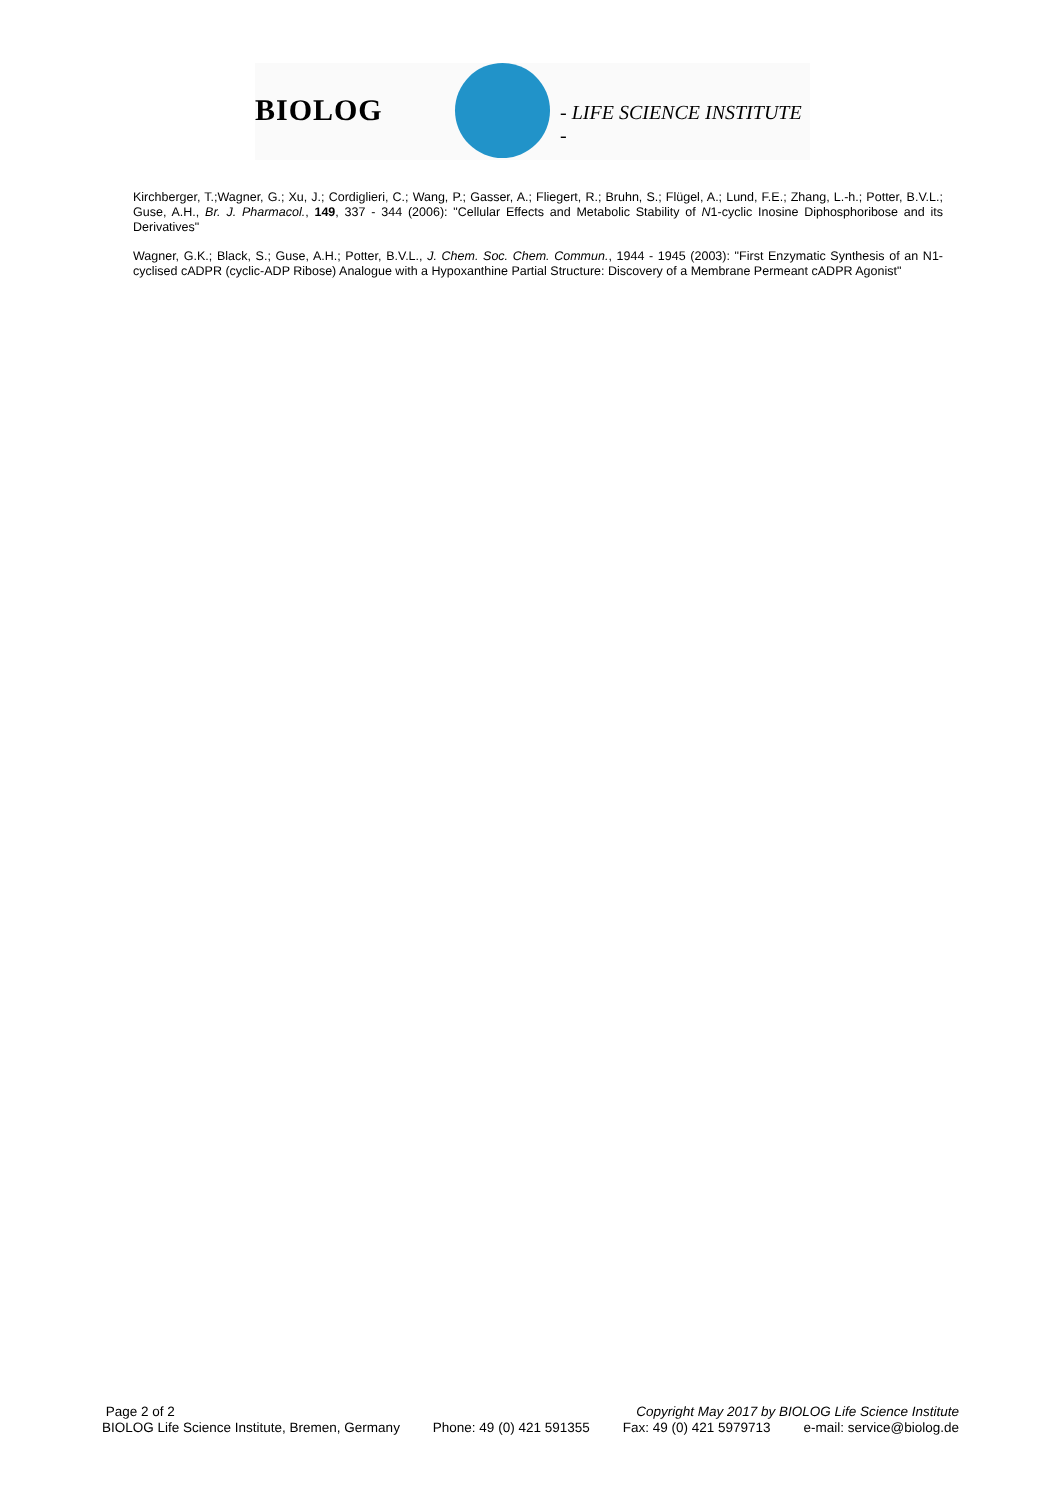BIOLOG - LIFE SCIENCE INSTITUTE -
Kirchberger, T.;Wagner, G.; Xu, J.; Cordiglieri, C.; Wang, P.; Gasser, A.; Fliegert, R.; Bruhn, S.; Flügel, A.; Lund, F.E.; Zhang, L.-h.; Potter, B.V.L.; Guse, A.H., Br. J. Pharmacol., 149, 337 - 344 (2006): "Cellular Effects and Metabolic Stability of N1-cyclic Inosine Diphosphoribose and its Derivatives"
Wagner, G.K.; Black, S.; Guse, A.H.; Potter, B.V.L., J. Chem. Soc. Chem. Commun., 1944 - 1945 (2003): "First Enzymatic Synthesis of an N1-cyclised cADPR (cyclic-ADP Ribose) Analogue with a Hypoxanthine Partial Structure: Discovery of a Membrane Permeant cADPR Agonist"
Page 2 of 2 Copyright May 2017 by BIOLOG Life Science Institute
BIOLOG Life Science Institute, Bremen, Germany Phone: 49 (0) 421 591355 Fax: 49 (0) 421 5979713 e-mail: service@biolog.de